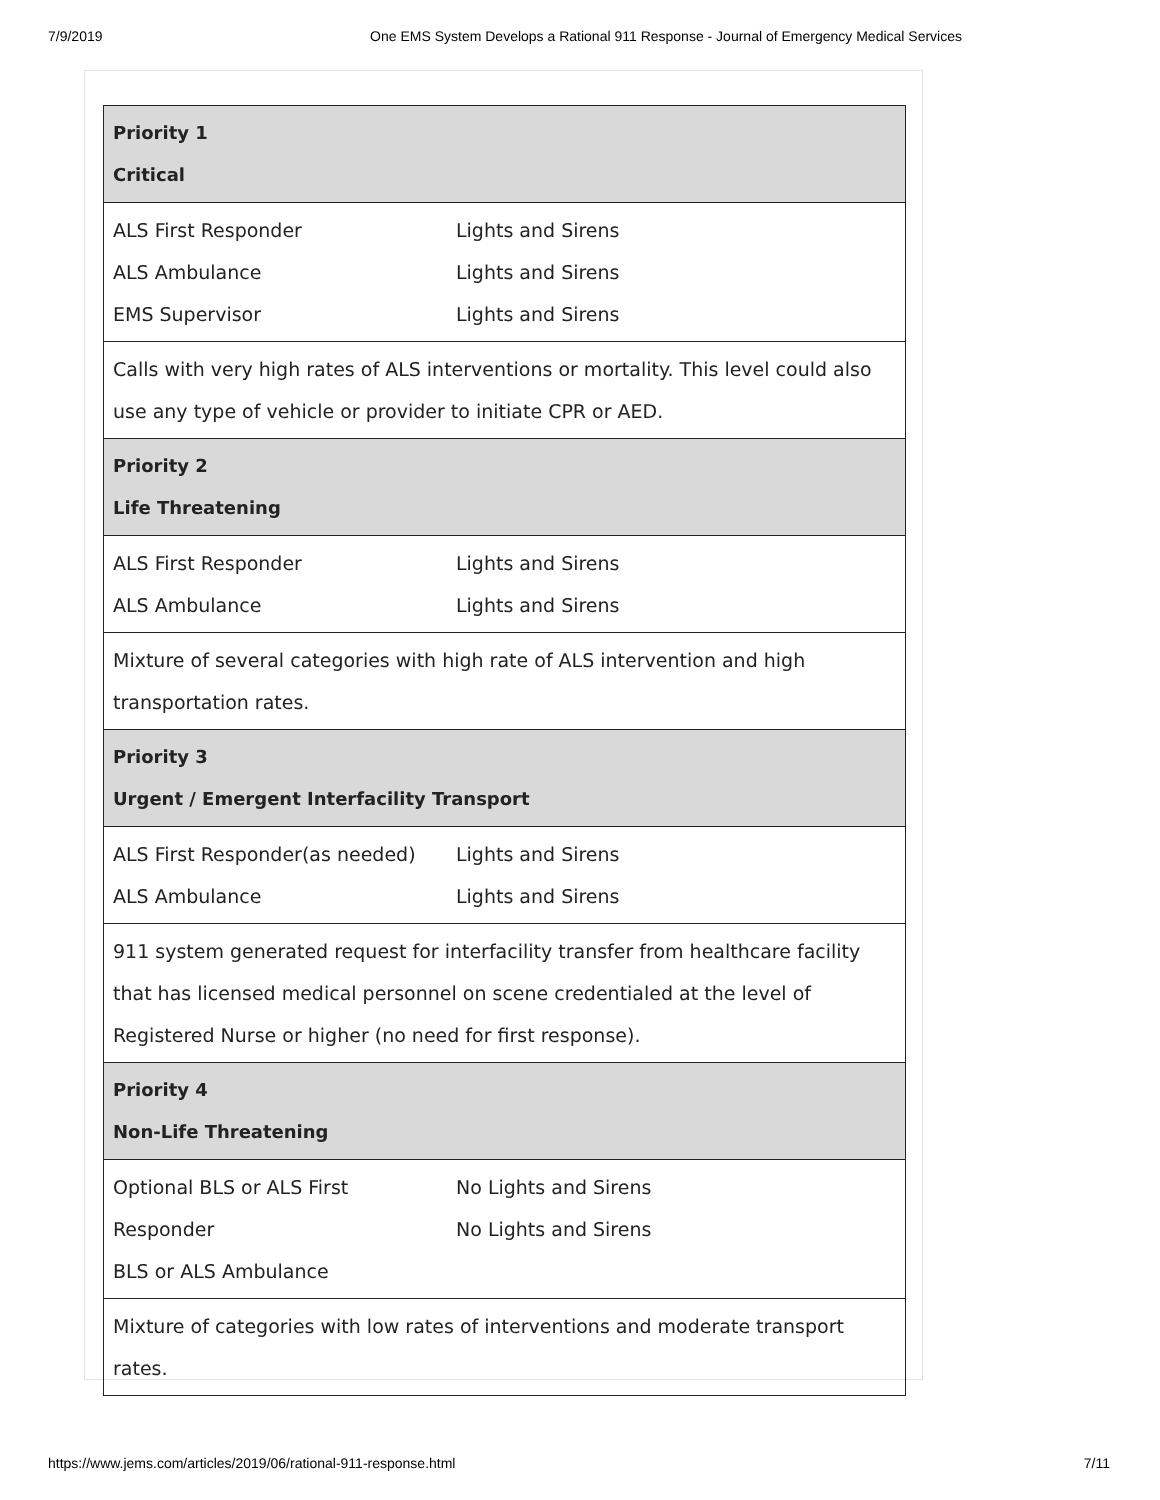7/9/2019 One EMS System Develops a Rational 911 Response - Journal of Emergency Medical Services
| Priority 1 Critical | |
| ALS First Responder ALS Ambulance EMS Supervisor | Lights and Sirens Lights and Sirens Lights and Sirens |
| Calls with very high rates of ALS interventions or mortality. This level could also use any type of vehicle or provider to initiate CPR or AED. | |
| Priority 2 Life Threatening | |
| ALS First Responder ALS Ambulance | Lights and Sirens Lights and Sirens |
| Mixture of several categories with high rate of ALS intervention and high transportation rates. | |
| Priority 3 Urgent / Emergent Interfacility Transport | |
| ALS First Responder(as needed) ALS Ambulance | Lights and Sirens Lights and Sirens |
| 911 system generated request for interfacility transfer from healthcare facility that has licensed medical personnel on scene credentialed at the level of Registered Nurse or higher (no need for first response). | |
| Priority 4 Non-Life Threatening | |
| Optional BLS or ALS First Responder BLS or ALS Ambulance | No Lights and Sirens No Lights and Sirens |
| Mixture of categories with low rates of interventions and moderate transport rates. | |
https://www.jems.com/articles/2019/06/rational-911-response.html 7/11